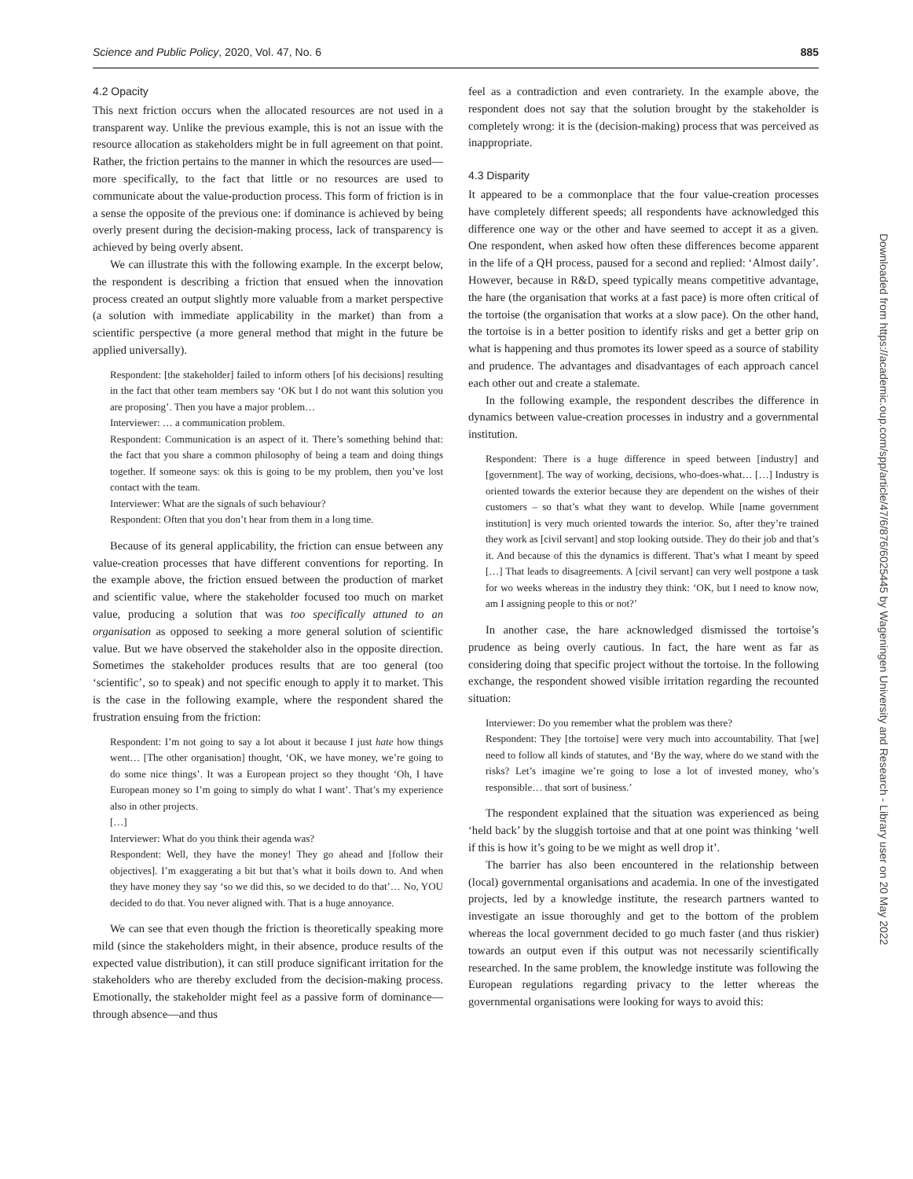Science and Public Policy, 2020, Vol. 47, No. 6 885
Downloaded from https://academic.oup.com/spp/article/47/6/876/6025445 by Wageningen University and Research - Library user on 20 May 2022
4.2 Opacity
This next friction occurs when the allocated resources are not used in a transparent way. Unlike the previous example, this is not an issue with the resource allocation as stakeholders might be in full agreement on that point. Rather, the friction pertains to the manner in which the resources are used—more specifically, to the fact that little or no resources are used to communicate about the value-production process. This form of friction is in a sense the opposite of the previous one: if dominance is achieved by being overly present during the decision-making process, lack of transparency is achieved by being overly absent.
We can illustrate this with the following example. In the excerpt below, the respondent is describing a friction that ensued when the innovation process created an output slightly more valuable from a market perspective (a solution with immediate applicability in the market) than from a scientific perspective (a more general method that might in the future be applied universally).
Respondent: [the stakeholder] failed to inform others [of his decisions] resulting in the fact that other team members say ‘OK but I do not want this solution you are proposing’. Then you have a major problem…
Interviewer: … a communication problem.
Respondent: Communication is an aspect of it. There’s something behind that: the fact that you share a common philosophy of being a team and doing things together. If someone says: ok this is going to be my problem, then you’ve lost contact with the team.
Interviewer: What are the signals of such behaviour?
Respondent: Often that you don’t hear from them in a long time.
Because of its general applicability, the friction can ensue between any value-creation processes that have different conventions for reporting. In the example above, the friction ensued between the production of market and scientific value, where the stakeholder focused too much on market value, producing a solution that was too specifically attuned to an organisation as opposed to seeking a more general solution of scientific value. But we have observed the stakeholder also in the opposite direction. Sometimes the stakeholder produces results that are too general (too ‘scientific’, so to speak) and not specific enough to apply it to market. This is the case in the following example, where the respondent shared the frustration ensuing from the friction:
Respondent: I’m not going to say a lot about it because I just hate how things went… [The other organisation] thought, ‘OK, we have money, we’re going to do some nice things’. It was a European project so they thought ‘Oh, I have European money so I’m going to simply do what I want’. That’s my experience also in other projects.
[…]
Interviewer: What do you think their agenda was?
Respondent: Well, they have the money! They go ahead and [follow their objectives]. I’m exaggerating a bit but that’s what it boils down to. And when they have money they say ‘so we did this, so we decided to do that’… No, YOU decided to do that. You never aligned with. That is a huge annoyance.
We can see that even though the friction is theoretically speaking more mild (since the stakeholders might, in their absence, produce results of the expected value distribution), it can still produce significant irritation for the stakeholders who are thereby excluded from the decision-making process. Emotionally, the stakeholder might feel as a passive form of dominance—through absence—and thus
feel as a contradiction and even contrariety. In the example above, the respondent does not say that the solution brought by the stakeholder is completely wrong: it is the (decision-making) process that was perceived as inappropriate.
4.3 Disparity
It appeared to be a commonplace that the four value-creation processes have completely different speeds; all respondents have acknowledged this difference one way or the other and have seemed to accept it as a given. One respondent, when asked how often these differences become apparent in the life of a QH process, paused for a second and replied: ‘Almost daily’. However, because in R&D, speed typically means competitive advantage, the hare (the organisation that works at a fast pace) is more often critical of the tortoise (the organisation that works at a slow pace). On the other hand, the tortoise is in a better position to identify risks and get a better grip on what is happening and thus promotes its lower speed as a source of stability and prudence. The advantages and disadvantages of each approach cancel each other out and create a stalemate.
In the following example, the respondent describes the difference in dynamics between value-creation processes in industry and a governmental institution.
Respondent: There is a huge difference in speed between [industry] and [government]. The way of working, decisions, who-does-what… […] Industry is oriented towards the exterior because they are dependent on the wishes of their customers – so that’s what they want to develop. While [name government institution] is very much oriented towards the interior. So, after they’re trained they work as [civil servant] and stop looking outside. They do their job and that’s it. And because of this the dynamics is different. That’s what I meant by speed […] That leads to disagreements. A [civil servant] can very well postpone a task for wo weeks whereas in the industry they think: ‘OK, but I need to know now, am I assigning people to this or not?’
In another case, the hare acknowledged dismissed the tortoise’s prudence as being overly cautious. In fact, the hare went as far as considering doing that specific project without the tortoise. In the following exchange, the respondent showed visible irritation regarding the recounted situation:
Interviewer: Do you remember what the problem was there?
Respondent: They [the tortoise] were very much into accountability. That [we] need to follow all kinds of statutes, and ‘By the way, where do we stand with the risks? Let’s imagine we’re going to lose a lot of invested money, who’s responsible… that sort of business.’
The respondent explained that the situation was experienced as being ‘held back’ by the sluggish tortoise and that at one point was thinking ‘well if this is how it’s going to be we might as well drop it’.
The barrier has also been encountered in the relationship between (local) governmental organisations and academia. In one of the investigated projects, led by a knowledge institute, the research partners wanted to investigate an issue thoroughly and get to the bottom of the problem whereas the local government decided to go much faster (and thus riskier) towards an output even if this output was not necessarily scientifically researched. In the same problem, the knowledge institute was following the European regulations regarding privacy to the letter whereas the governmental organisations were looking for ways to avoid this: